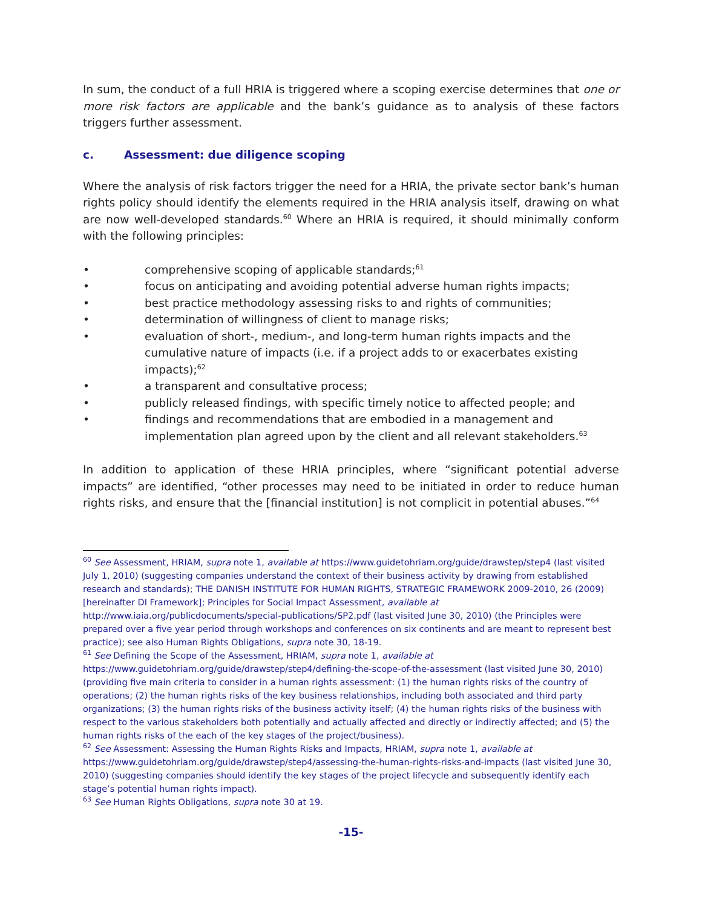In sum, the conduct of a full HRIA is triggered where a scoping exercise determines that one or more risk factors are applicable and the bank’s guidance as to analysis of these factors triggers further assessment.
c. Assessment: due diligence scoping
Where the analysis of risk factors trigger the need for a HRIA, the private sector bank’s human rights policy should identify the elements required in the HRIA analysis itself, drawing on what are now well-developed standards.<sup>60</sup> Where an HRIA is required, it should minimally conform with the following principles:
• comprehensive scoping of applicable standards;<sup>61</sup>
• focus on anticipating and avoiding potential adverse human rights impacts;
• best practice methodology assessing risks to and rights of communities;
• determination of willingness of client to manage risks;
• evaluation of short-, medium-, and long-term human rights impacts and the cumulative nature of impacts (i.e. if a project adds to or exacerbates existing impacts);<sup>62</sup>
• a transparent and consultative process;
• publicly released findings, with specific timely notice to affected people; and
• findings and recommendations that are embodied in a management and implementation plan agreed upon by the client and all relevant stakeholders.<sup>63</sup>
In addition to application of these HRIA principles, where “significant potential adverse impacts” are identified, “other processes may need to be initiated in order to reduce human rights risks, and ensure that the [financial institution] is not complicit in potential abuses.”<sup>64</sup>
<sup>60</sup> See Assessment, HRIAM, supra note 1, available at https://www.guidetohriam.org/guide/drawstep/step4 (last visited July 1, 2010) (suggesting companies understand the context of their business activity by drawing from established research and standards); THE DANISH INSTITUTE FOR HUMAN RIGHTS, STRATEGIC FRAMEWORK 2009-2010, 26 (2009) [hereinafter DI Framework]; Principles for Social Impact Assessment, available at http://www.iaia.org/publicdocuments/special-publications/SP2.pdf (last visited June 30, 2010) (the Principles were prepared over a five year period through workshops and conferences on six continents and are meant to represent best practice); see also Human Rights Obligations, supra note 30, 18-19.
<sup>61</sup> See Defining the Scope of the Assessment, HRIAM, supra note 1, available at https://www.guidetohriam.org/guide/drawstep/step4/defining-the-scope-of-the-assessment (last visited June 30, 2010) (providing five main criteria to consider in a human rights assessment: (1) the human rights risks of the country of operations; (2) the human rights risks of the key business relationships, including both associated and third party organizations; (3) the human rights risks of the business activity itself; (4) the human rights risks of the business with respect to the various stakeholders both potentially and actually affected and directly or indirectly affected; and (5) the human rights risks of the each of the key stages of the project/business).
<sup>62</sup> See Assessment: Assessing the Human Rights Risks and Impacts, HRIAM, supra note 1, available at https://www.guidetohriam.org/guide/drawstep/step4/assessing-the-human-rights-risks-and-impacts (last visited June 30, 2010) (suggesting companies should identify the key stages of the project lifecycle and subsequently identify each stage’s potential human rights impact).
<sup>63</sup> See Human Rights Obligations, supra note 30 at 19.
-15-